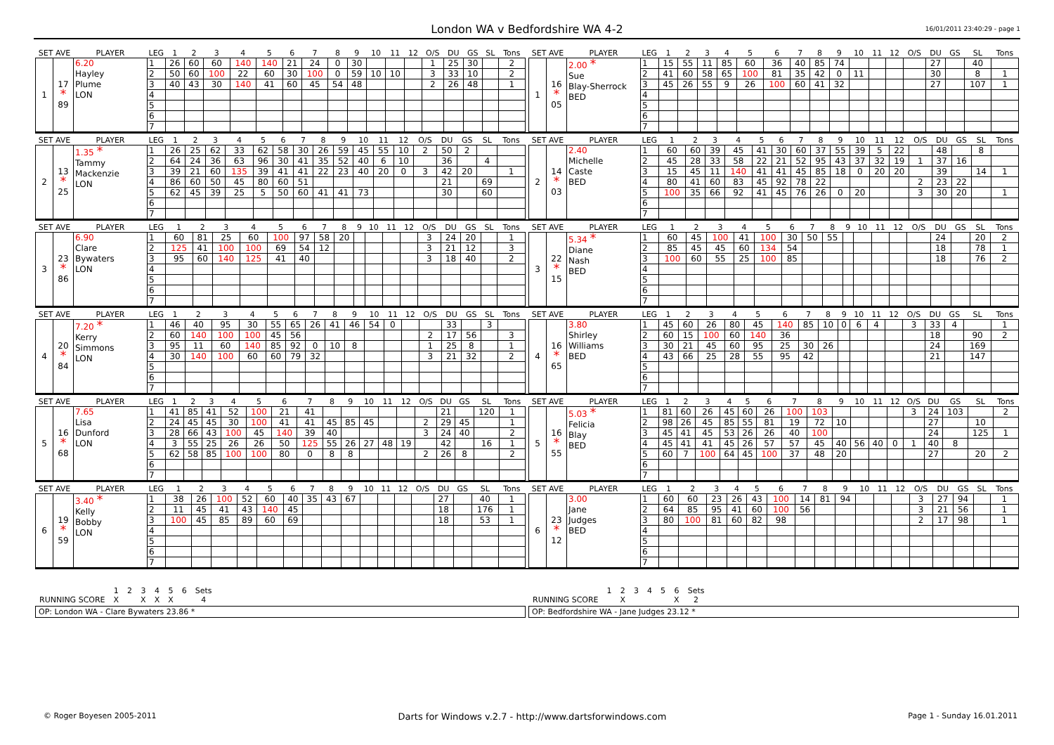London WA v Bedfordshire WA 4-2
16/01/2011 23:40:29 - page 1
| SET AVE | | PLAYER | LEG | 1 | 2 | 3 | 4 | 5 | 6 | 7 | 8 | 9 | 10 | 11 | 12 | O/S | DU | GS | SL | Tons |
| --- | --- | --- | --- | --- | --- | --- | --- | --- | --- | --- | --- | --- | --- | --- | --- | --- | --- | --- | --- | --- |
| 1 | 17 * 89 | 6.20 Hayley Plume LON | 1 | 26 | 60 | 60 | 140 | 140 | 21 | 24 | 0 | 30 | | | | 1 | 25 | 30 | | 2 |
| | | | 2 | 50 | 60 | 100 | 22 | 60 | 30 | 100 | 0 | 59 | 10 | 10 | | 3 | 33 | 10 | | 2 |
| | | | 3 | 40 | 43 | 30 | 140 | 41 | 60 | 45 | 54 | 48 | | | | 2 | 26 | 48 | | 1 |
| | | | 4 | | | | | | | | | | | | | | | | | |
| | | | 5 | | | | | | | | | | | | | | | | | |
| | | | 6 | | | | | | | | | | | | | | | | | |
| | | | 7 | | | | | | | | | | | | | | | | | |
| SET AVE | | PLAYER | LEG | 1 | 2 | 3 | 4 | 5 | 6 | 7 | 8 | 9 | 10 | 11 | 12 | O/S | DU | GS | SL | Tons |
| --- | --- | --- | --- | --- | --- | --- | --- | --- | --- | --- | --- | --- | --- | --- | --- | --- | --- | --- | --- | --- |
| 1 | 16 * 05 | 2.00 * Sue Blay-Sherrock BED | 1 | 15 | 55 | 11 | 85 | 60 | 36 | 40 | 85 | 74 | | | | | 27 | | 40 | |
| | | | 2 | 41 | 60 | 58 | 65 | 100 | 81 | 35 | 42 | 0 | 11 | | | | 30 | | 8 | 1 |
| | | | 3 | 45 | 26 | 55 | 9 | 26 | 100 | 60 | 41 | 32 | | | | | 27 | | 107 | 1 |
| | | | 4 | | | | | | | | | | | | | | | | | |
| | | | 5 | | | | | | | | | | | | | | | | | |
| | | | 6 | | | | | | | | | | | | | | | | | |
| | | | 7 | | | | | | | | | | | | | | | | | |
| SET AVE | | PLAYER | LEG | 1 | 2 | 3 | 4 | 5 | 6 | 7 | 8 | 9 | 10 | 11 | 12 | O/S | DU | GS | SL | Tons |
| --- | --- | --- | --- | --- | --- | --- | --- | --- | --- | --- | --- | --- | --- | --- | --- | --- | --- | --- | --- | --- |
| 2 | 13 * 25 | 1.35 * Tammy Mackenzie LON | 1 | 26 | 25 | 62 | 33 | 62 | 58 | 30 | 26 | 59 | 45 | 55 | 10 | 2 | 50 | 2 | | |
| | | | 2 | 64 | 24 | 36 | 63 | 96 | 30 | 41 | 35 | 52 | 40 | 6 | 10 | | 36 | | 4 | |
| | | | 3 | 39 | 21 | 60 | 135 | 39 | 41 | 41 | 22 | 23 | 40 | 20 | 0 | 3 | 42 | 20 | | 1 |
| | | | 4 | 86 | 60 | 50 | 45 | 80 | 60 | 51 | | | | | | | 21 | | 69 | |
| | | | 5 | 62 | 45 | 39 | 25 | 5 | 50 | 60 | 41 | 41 | 73 | | | | 30 | | 60 | |
| | | | 6 | | | | | | | | | | | | | | | | | |
| | | | 7 | | | | | | | | | | | | | | | | | |
| SET AVE | | PLAYER | LEG | 1 | 2 | 3 | 4 | 5 | 6 | 7 | 8 | 9 | 10 | 11 | 12 | O/S | DU | GS | SL | Tons |
| --- | --- | --- | --- | --- | --- | --- | --- | --- | --- | --- | --- | --- | --- | --- | --- | --- | --- | --- | --- | --- |
| 2 | 14 * 03 | 2.40 Michelle Caste BED | 1 | 60 | 60 | 39 | 45 | 41 | 30 | 60 | 37 | 55 | 39 | 5 | 22 | | 48 | | 8 | |
| | | | 2 | 45 | 28 | 33 | 58 | 22 | 21 | 52 | 95 | 43 | 37 | 32 | 19 | 1 | 37 | 16 | | |
| | | | 3 | 15 | 45 | 11 | 140 | 41 | 41 | 45 | 85 | 18 | 0 | 20 | 20 | | 39 | | 14 | 1 |
| | | | 4 | 80 | 41 | 60 | 83 | 45 | 92 | 78 | 22 | | | | | 2 | 23 | 22 | | |
| | | | 5 | 100 | 35 | 66 | 92 | 41 | 45 | 76 | 26 | 0 | 20 | | | 3 | 30 | 20 | | 1 |
| | | | 6 | | | | | | | | | | | | | | | | | |
| | | | 7 | | | | | | | | | | | | | | | | | |
| SET AVE | | PLAYER | LEG | 1 | 2 | 3 | 4 | 5 | 6 | 7 | 8 | 9 | 10 | 11 | 12 | O/S | DU | GS | SL | Tons |
| --- | --- | --- | --- | --- | --- | --- | --- | --- | --- | --- | --- | --- | --- | --- | --- | --- | --- | --- | --- | --- |
| 3 | 23 * 86 | 6.90 Clare Bywaters LON | 1 | 60 | 81 | 25 | 60 | 100 | 97 | 58 | 20 | | | | | 3 | 24 | 20 | | 1 |
| | | | 2 | 125 | 41 | 100 | 100 | 69 | 54 | 12 | | | | | | 3 | 21 | 12 | | 3 |
| | | | 3 | 95 | 60 | 140 | 125 | 41 | 40 | | | | | | | 3 | 18 | 40 | | 2 |
| | | | 4 | | | | | | | | | | | | | | | | | |
| | | | 5 | | | | | | | | | | | | | | | | | |
| | | | 6 | | | | | | | | | | | | | | | | | |
| | | | 7 | | | | | | | | | | | | | | | | | |
| SET AVE | | PLAYER | LEG | 1 | 2 | 3 | 4 | 5 | 6 | 7 | 8 | 9 | 10 | 11 | 12 | O/S | DU | GS | SL | Tons |
| --- | --- | --- | --- | --- | --- | --- | --- | --- | --- | --- | --- | --- | --- | --- | --- | --- | --- | --- | --- | --- |
| 3 | 22 * 15 | 5.34 * Diane Nash BED | 1 | 60 | 45 | 100 | 41 | 100 | 30 | 50 | 55 | | | | | | 24 | | 20 | 2 |
| | | | 2 | 85 | 45 | 45 | 60 | 134 | 54 | | | | | | | | 18 | | 78 | 1 |
| | | | 3 | 100 | 60 | 55 | 25 | 100 | 85 | | | | | | | | 18 | | 76 | 2 |
| | | | 4 | | | | | | | | | | | | | | | | | |
| | | | 5 | | | | | | | | | | | | | | | | | |
| | | | 6 | | | | | | | | | | | | | | | | | |
| | | | 7 | | | | | | | | | | | | | | | | | |
| SET AVE | | PLAYER | LEG | 1 | 2 | 3 | 4 | 5 | 6 | 7 | 8 | 9 | 10 | 11 | 12 | O/S | DU | GS | SL | Tons |
| --- | --- | --- | --- | --- | --- | --- | --- | --- | --- | --- | --- | --- | --- | --- | --- | --- | --- | --- | --- | --- |
| 4 | 20 * 84 | 7.20 * Kerry Simmons LON | 1 | 46 | 40 | 95 | 30 | 55 | 65 | 26 | 41 | 46 | 54 | 0 | | | 33 | | 3 | |
| | | | 2 | 60 | 140 | 100 | 100 | 45 | 56 | | | | | | | 2 | 17 | 56 | | 3 |
| | | | 3 | 95 | 11 | 60 | 140 | 85 | 92 | 0 | 10 | 8 | | | | 1 | 25 | 8 | | 1 |
| | | | 4 | 30 | 140 | 100 | 60 | 60 | 79 | 32 | | | | | | 3 | 21 | 32 | | 2 |
| | | | 5 | | | | | | | | | | | | | | | | | |
| | | | 6 | | | | | | | | | | | | | | | | | |
| | | | 7 | | | | | | | | | | | | | | | | | |
| SET AVE | | PLAYER | LEG | 1 | 2 | 3 | 4 | 5 | 6 | 7 | 8 | 9 | 10 | 11 | 12 | O/S | DU | GS | SL | Tons |
| --- | --- | --- | --- | --- | --- | --- | --- | --- | --- | --- | --- | --- | --- | --- | --- | --- | --- | --- | --- | --- |
| 4 | 16 * 65 | 3.80 Shirley Williams BED | 1 | 45 | 60 | 26 | 80 | 45 | 140 | 85 | 10 | 0 | 6 | 4 | | 3 | 33 | 4 | | 1 |
| | | | 2 | 60 | 15 | 100 | 60 | 140 | 36 | | | | | | | | 18 | | 90 | 2 |
| | | | 3 | 30 | 21 | 45 | 60 | 95 | 25 | 30 | 26 | | | | | | 24 | | 169 | |
| | | | 4 | 43 | 66 | 25 | 28 | 55 | 95 | 42 | | | | | | | 21 | | 147 | |
| | | | 5 | | | | | | | | | | | | | | | | | |
| | | | 6 | | | | | | | | | | | | | | | | | |
| | | | 7 | | | | | | | | | | | | | | | | | |
| SET AVE | | PLAYER | LEG | 1 | 2 | 3 | 4 | 5 | 6 | 7 | 8 | 9 | 10 | 11 | 12 | O/S | DU | GS | SL | Tons |
| --- | --- | --- | --- | --- | --- | --- | --- | --- | --- | --- | --- | --- | --- | --- | --- | --- | --- | --- | --- | --- |
| 5 | 16 * 68 | 7.65 Lisa Dunford LON | 1 | 41 | 85 | 41 | 52 | 100 | 21 | 41 | | | | | | | 21 | | 120 | 1 |
| | | | 2 | 24 | 45 | 45 | 30 | 100 | 41 | 41 | 45 | 85 | 45 | | | 2 | 29 | 45 | | 1 |
| | | | 3 | 28 | 66 | 43 | 100 | 45 | 140 | 39 | 40 | | | | | 3 | 24 | 40 | | 2 |
| | | | 4 | 3 | 55 | 25 | 26 | 26 | 50 | 125 | 55 | 26 | 27 | 48 | 19 | | 42 | | 16 | 1 |
| | | | 5 | 62 | 58 | 85 | 100 | 100 | 80 | 0 | 8 | 8 | | | | 2 | 26 | 8 | | 2 |
| | | | 6 | | | | | | | | | | | | | | | | | |
| | | | 7 | | | | | | | | | | | | | | | | | |
| SET AVE | | PLAYER | LEG | 1 | 2 | 3 | 4 | 5 | 6 | 7 | 8 | 9 | 10 | 11 | 12 | O/S | DU | GS | SL | Tons |
| --- | --- | --- | --- | --- | --- | --- | --- | --- | --- | --- | --- | --- | --- | --- | --- | --- | --- | --- | --- | --- |
| 5 | 16 * 55 | 5.03 * Felicia Blay BED | 1 | 81 | 60 | 26 | 45 | 60 | 26 | 100 | 103 | | | | | 3 | 24 | 103 | | 2 |
| | | | 2 | 98 | 26 | 45 | 85 | 55 | 81 | 19 | 72 | 10 | | | | | 27 | | 10 | |
| | | | 3 | 45 | 41 | 45 | 53 | 26 | 26 | 40 | 100 | | | | | | 24 | | 125 | 1 |
| | | | 4 | 45 | 41 | 41 | 45 | 26 | 57 | 57 | 45 | 40 | 56 | 40 | 0 | 1 | 40 | 8 | | |
| | | | 5 | 60 | 7 | 100 | 64 | 45 | 100 | 37 | 48 | 20 | | | | | 27 | | 20 | 2 |
| | | | 6 | | | | | | | | | | | | | | | | | |
| | | | 7 | | | | | | | | | | | | | | | | | |
| SET AVE | | PLAYER | LEG | 1 | 2 | 3 | 4 | 5 | 6 | 7 | 8 | 9 | 10 | 11 | 12 | O/S | DU | GS | SL | Tons |
| --- | --- | --- | --- | --- | --- | --- | --- | --- | --- | --- | --- | --- | --- | --- | --- | --- | --- | --- | --- | --- |
| 6 | 19 * 59 | 3.40 * Kelly Bobby LON | 1 | 38 | 26 | 100 | 52 | 60 | 40 | 35 | 43 | 67 | | | | | 27 | | 40 | 1 |
| | | | 2 | 11 | 45 | 41 | 43 | 140 | 45 | | | | | | | | 18 | | 176 | 1 |
| | | | 3 | 100 | 45 | 85 | 89 | 60 | 69 | | | | | | | | 18 | | 53 | 1 |
| | | | 4 | | | | | | | | | | | | | | | | | |
| | | | 5 | | | | | | | | | | | | | | | | | |
| | | | 6 | | | | | | | | | | | | | | | | | |
| | | | 7 | | | | | | | | | | | | | | | | | |
| SET AVE | | PLAYER | LEG | 1 | 2 | 3 | 4 | 5 | 6 | 7 | 8 | 9 | 10 | 11 | 12 | O/S | DU | GS | SL | Tons |
| --- | --- | --- | --- | --- | --- | --- | --- | --- | --- | --- | --- | --- | --- | --- | --- | --- | --- | --- | --- | --- |
| 6 | 23 * 12 | 3.00 Jane Judges BED | 1 | 60 | 60 | 23 | 26 | 43 | 100 | 14 | 81 | 94 | | | | 3 | 27 | 94 | | 1 |
| | | | 2 | 64 | 85 | 95 | 41 | 60 | 100 | 56 | | | | | | 3 | 21 | 56 | | 1 |
| | | | 3 | 80 | 100 | 81 | 60 | 82 | 98 | | | | | | | 2 | 17 | 98 | | 1 |
| | | | 4 | | | | | | | | | | | | | | | | | |
| | | | 5 | | | | | | | | | | | | | | | | | |
| | | | 6 | | | | | | | | | | | | | | | | | |
| | | | 7 | | | | | | | | | | | | | | | | | |
| | 1 | 2 | 3 | 4 | 5 | 6 | Sets |
| RUNNING SCORE | X | | X | X | X | | 4 |
OP: London WA - Clare Bywaters 23.86 *
| | 1 | 2 | 3 | 4 | 5 | 6 | Sets |
| RUNNING SCORE | | X | | | | X | 2 |
OP: Bedfordshire WA - Jane Judges 23.12 *
© Roger Boyesen 2005-2011 Darts for Windows v.2.7 - http://www.dartsforwindows.com Page 1 - Sunday 16.01.2011